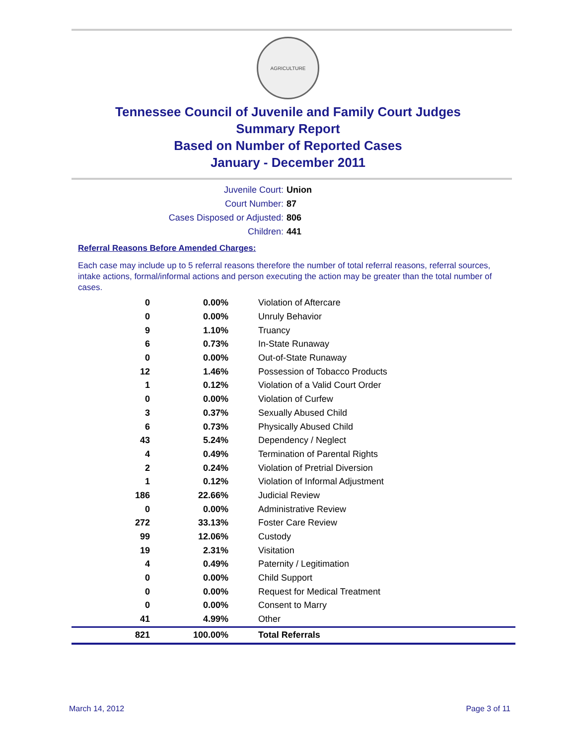AGRICULTURE
Tennessee Council of Juvenile and Family Court Judges
Summary Report
Based on Number of Reported Cases
January - December 2011
Juvenile Court: Union
Court Number: 87
Cases Disposed or Adjusted: 806
Children: 441
Referral Reasons Before Amended Charges:
Each case may include up to 5 referral reasons therefore the number of total referral reasons, referral sources, intake actions, formal/informal actions and person executing the action may be greater than the total number of cases.
| 0 | 0.00% | Violation of Aftercare |
| 0 | 0.00% | Unruly Behavior |
| 9 | 1.10% | Truancy |
| 6 | 0.73% | In-State Runaway |
| 0 | 0.00% | Out-of-State Runaway |
| 12 | 1.46% | Possession of Tobacco Products |
| 1 | 0.12% | Violation of a Valid Court Order |
| 0 | 0.00% | Violation of Curfew |
| 3 | 0.37% | Sexually Abused Child |
| 6 | 0.73% | Physically Abused Child |
| 43 | 5.24% | Dependency / Neglect |
| 4 | 0.49% | Termination of Parental Rights |
| 2 | 0.24% | Violation of Pretrial Diversion |
| 1 | 0.12% | Violation of Informal Adjustment |
| 186 | 22.66% | Judicial Review |
| 0 | 0.00% | Administrative Review |
| 272 | 33.13% | Foster Care Review |
| 99 | 12.06% | Custody |
| 19 | 2.31% | Visitation |
| 4 | 0.49% | Paternity / Legitimation |
| 0 | 0.00% | Child Support |
| 0 | 0.00% | Request for Medical Treatment |
| 0 | 0.00% | Consent to Marry |
| 41 | 4.99% | Other |
| 821 | 100.00% | Total Referrals |
March 14, 2012 Page 3 of 11